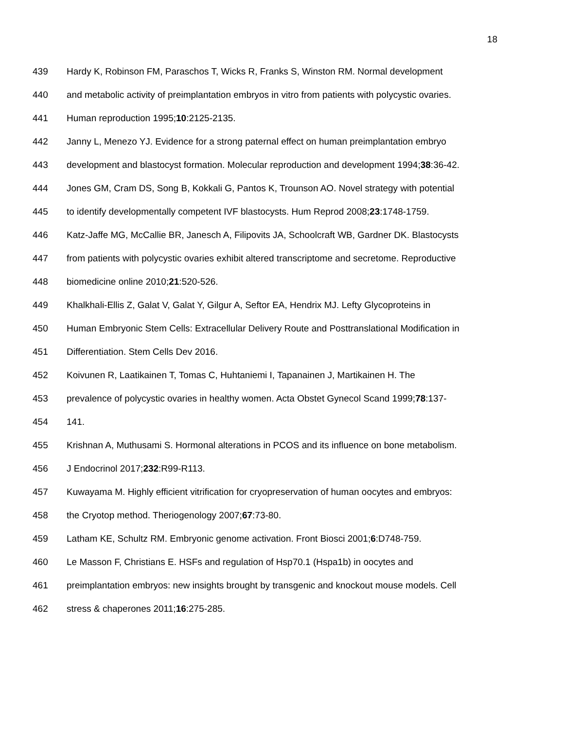18
439 Hardy K, Robinson FM, Paraschos T, Wicks R, Franks S, Winston RM. Normal development
440 and metabolic activity of preimplantation embryos in vitro from patients with polycystic ovaries.
441 Human reproduction 1995;10:2125-2135.
442 Janny L, Menezo YJ. Evidence for a strong paternal effect on human preimplantation embryo
443 development and blastocyst formation. Molecular reproduction and development 1994;38:36-42.
444 Jones GM, Cram DS, Song B, Kokkali G, Pantos K, Trounson AO. Novel strategy with potential
445 to identify developmentally competent IVF blastocysts. Hum Reprod 2008;23:1748-1759.
446 Katz-Jaffe MG, McCallie BR, Janesch A, Filipovits JA, Schoolcraft WB, Gardner DK. Blastocysts
447 from patients with polycystic ovaries exhibit altered transcriptome and secretome. Reproductive
448 biomedicine online 2010;21:520-526.
449 Khalkhali-Ellis Z, Galat V, Galat Y, Gilgur A, Seftor EA, Hendrix MJ. Lefty Glycoproteins in
450 Human Embryonic Stem Cells: Extracellular Delivery Route and Posttranslational Modification in
451 Differentiation. Stem Cells Dev 2016.
452 Koivunen R, Laatikainen T, Tomas C, Huhtaniemi I, Tapanainen J, Martikainen H. The
453 prevalence of polycystic ovaries in healthy women. Acta Obstet Gynecol Scand 1999;78:137-
454 141.
455 Krishnan A, Muthusami S. Hormonal alterations in PCOS and its influence on bone metabolism.
456 J Endocrinol 2017;232:R99-R113.
457 Kuwayama M. Highly efficient vitrification for cryopreservation of human oocytes and embryos:
458 the Cryotop method. Theriogenology 2007;67:73-80.
459 Latham KE, Schultz RM. Embryonic genome activation. Front Biosci 2001;6:D748-759.
460 Le Masson F, Christians E. HSFs and regulation of Hsp70.1 (Hspa1b) in oocytes and
461 preimplantation embryos: new insights brought by transgenic and knockout mouse models. Cell
462 stress & chaperones 2011;16:275-285.